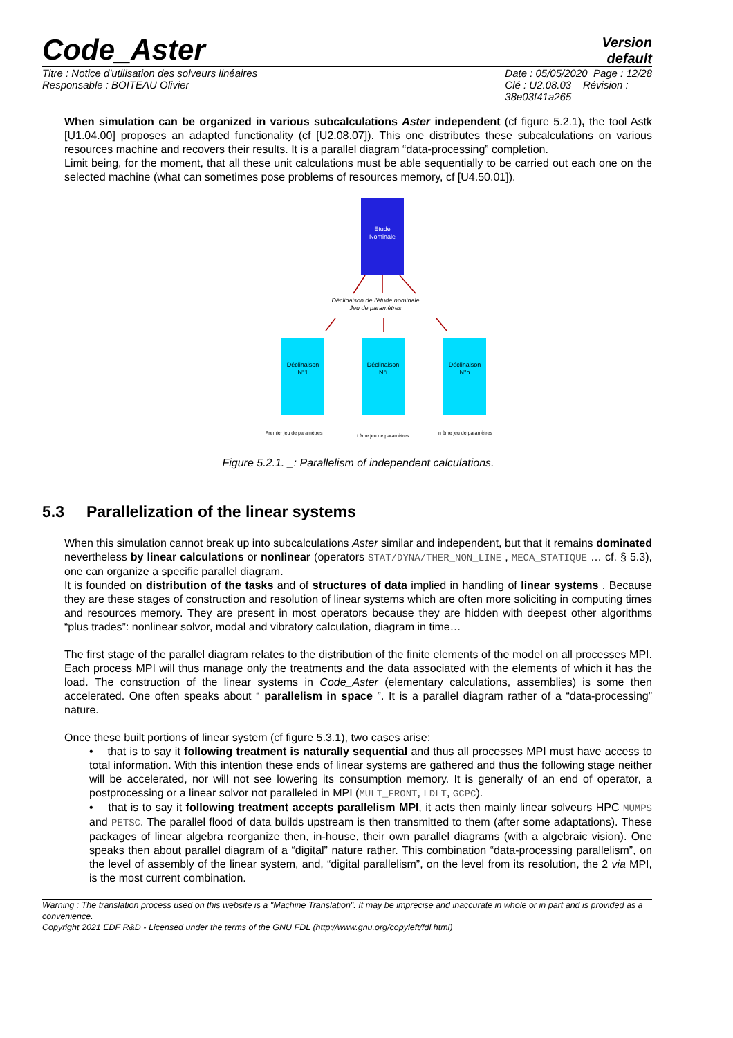Code_Aster
Version
default
Titre : Notice d'utilisation des solveurs linéaires
Responsable : BOITEAU Olivier
Date : 05/05/2020 Page : 12/28
Clé : U2.08.03 Révision :
38e03f41a265
When simulation can be organized in various subcalculations Aster independent (cf figure 5.2.1), the tool Astk [U1.04.00] proposes an adapted functionality (cf [U2.08.07]). This one distributes these subcalculations on various resources machine and recovers their results. It is a parallel diagram “data-processing” completion.
Limit being, for the moment, that all these unit calculations must be able sequentially to be carried out each one on the selected machine (what can sometimes pose problems of resources memory, cf [U4.50.01]).
Etude
Nominale
Déclinaison de l'étude nominale
Jeu de paramètres
Déclinaison
N°1
Déclinaison
N°i
Déclinaison
N°n
Premier jeu de paramètres
i ème jeu de paramètres
n ème jeu de paramètres
Figure 5.2.1. _: Parallelism of independent calculations.
5.3 Parallelization of the linear systems
When this simulation cannot break up into subcalculations Aster similar and independent, but that it remains dominated nevertheless by linear calculations or nonlinear (operators STAT/DYNA/THER_NON_LINE , MECA_STATIQUE … cf. § 5.3), one can organize a specific parallel diagram.
It is founded on distribution of the tasks and of structures of data implied in handling of linear systems . Because they are these stages of construction and resolution of linear systems which are often more soliciting in computing times and resources memory. They are present in most operators because they are hidden with deepest other algorithms “plus trades”: nonlinear solvor, modal and vibratory calculation, diagram in time…
The first stage of the parallel diagram relates to the distribution of the finite elements of the model on all processes MPI. Each process MPI will thus manage only the treatments and the data associated with the elements of which it has the load. The construction of the linear systems in Code_Aster (elementary calculations, assemblies) is some then accelerated. One often speaks about “ parallelism in space ”. It is a parallel diagram rather of a “data-processing” nature.
Once these built portions of linear system (cf figure 5.3.1), two cases arise:
• that is to say it following treatment is naturally sequential and thus all processes MPI must have access to total information. With this intention these ends of linear systems are gathered and thus the following stage neither will be accelerated, nor will not see lowering its consumption memory. It is generally of an end of operator, a postprocessing or a linear solvor not paralleled in MPI (MULT_FRONT, LDLT, GCPC).
• that is to say it following treatment accepts parallelism MPI, it acts then mainly linear solveurs HPC MUMPS and PETSC. The parallel flood of data builds upstream is then transmitted to them (after some adaptations). These packages of linear algebra reorganize then, in-house, their own parallel diagrams (with a algebraic vision). One speaks then about parallel diagram of a “digital” nature rather. This combination “data-processing parallelism”, on the level of assembly of the linear system, and, “digital parallelism”, on the level from its resolution, the 2 via MPI, is the most current combination.
Warning : The translation process used on this website is a "Machine Translation". It may be imprecise and inaccurate in whole or in part and is provided as a convenience.
Copyright 2021 EDF R&D - Licensed under the terms of the GNU FDL (http://www.gnu.org/copyleft/fdl.html)